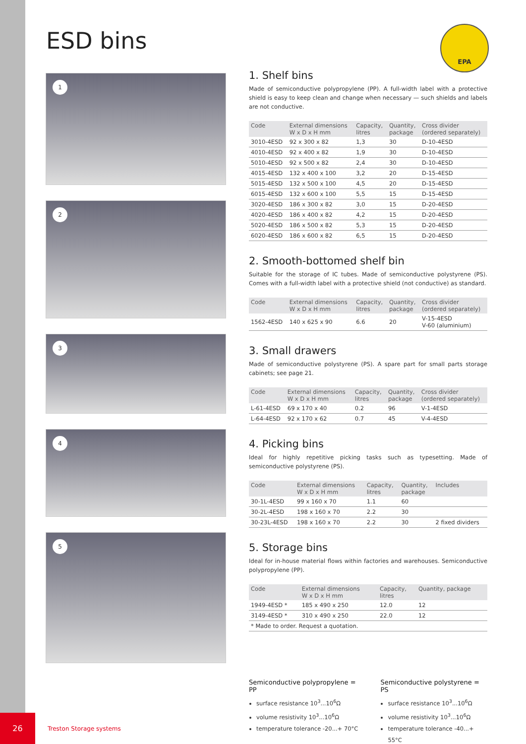ESD bins EPA
1
2
3
4
5
1. Shelf bins
Made of semiconductive polypropylene (PP). A full-width label with a protective shield is easy to keep clean and change when necessary — such shields and labels are not conductive.
| Code | External dimensions W x D x H mm | Capacity, litres | Quantity, package | Cross divider (ordered separately) |
| --- | --- | --- | --- | --- |
| 3010-4ESD | 92 x 300 x 82 | 1,3 | 30 | D-10-4ESD |
| 4010-4ESD | 92 x 400 x 82 | 1,9 | 30 | D-10-4ESD |
| 5010-4ESD | 92 x 500 x 82 | 2,4 | 30 | D-10-4ESD |
| 4015-4ESD | 132 x 400 x 100 | 3,2 | 20 | D-15-4ESD |
| 5015-4ESD | 132 x 500 x 100 | 4,5 | 20 | D-15-4ESD |
| 6015-4ESD | 132 x 600 x 100 | 5,5 | 15 | D-15-4ESD |
| 3020-4ESD | 186 x 300 x 82 | 3,0 | 15 | D-20-4ESD |
| 4020-4ESD | 186 x 400 x 82 | 4,2 | 15 | D-20-4ESD |
| 5020-4ESD | 186 x 500 x 82 | 5,3 | 15 | D-20-4ESD |
| 6020-4ESD | 186 x 600 x 82 | 6,5 | 15 | D-20-4ESD |
2. Smooth-bottomed shelf bin
Suitable for the storage of IC tubes. Made of semiconductive polystyrene (PS). Comes with a full-width label with a protective shield (not conductive) as standard.
| Code | External dimensions W x D x H mm | Capacity, litres | Quantity, package | Cross divider (ordered separately) |
| --- | --- | --- | --- | --- |
| 1562-4ESD | 140 x 625 x 90 | 6.6 | 20 | V-15-4ESD V-60 (aluminium) |
3. Small drawers
Made of semiconductive polystyrene (PS). A spare part for small parts storage cabinets; see page 21.
| Code | External dimensions W x D x H mm | Capacity, litres | Quantity, package | Cross divider (ordered separately) |
| --- | --- | --- | --- | --- |
| L-61-4ESD | 69 x 170 x 40 | 0.2 | 96 | V-1-4ESD |
| L-64-4ESD | 92 x 170 x 62 | 0.7 | 45 | V-4-4ESD |
4. Picking bins
Ideal for highly repetitive picking tasks such as typesetting. Made of semiconductive polystyrene (PS).
| Code | External dimensions W x D x H mm | Capacity, litres | Quantity, package | Includes |
| --- | --- | --- | --- | --- |
| 30-1L-4ESD | 99 x 160 x 70 | 1.1 | 60 | |
| 30-2L-4ESD | 198 x 160 x 70 | 2.2 | 30 | |
| 30-23L-4ESD | 198 x 160 x 70 | 2.2 | 30 | 2 fixed dividers |
5. Storage bins
Ideal for in-house material flows within factories and warehouses. Semiconductive polypropylene (PP).
| Code | External dimensions W x D x H mm | Capacity, litres | Quantity, package |
| --- | --- | --- | --- |
| 1949-4ESD * | 185 x 490 x 250 | 12.0 | 12 |
| 3149-4ESD * | 310 x 490 x 250 | 22.0 | 12 |
| * Made to order. Request a quotation. | | | |
Semiconductive polypropylene = PP
surface resistance 10<sup>3</sup>...10<sup>6</sup>Ω
volume resistivity 10<sup>3</sup>...10<sup>6</sup>Ω
temperature tolerance -20...+ 70°C
Semiconductive polystyrene = PS
surface resistance 10<sup>3</sup>...10<sup>6</sup>Ω
volume resistivity 10<sup>3</sup>...10<sup>6</sup>Ω
temperature tolerance -40...+ 55°C
26
Treston Storage systems